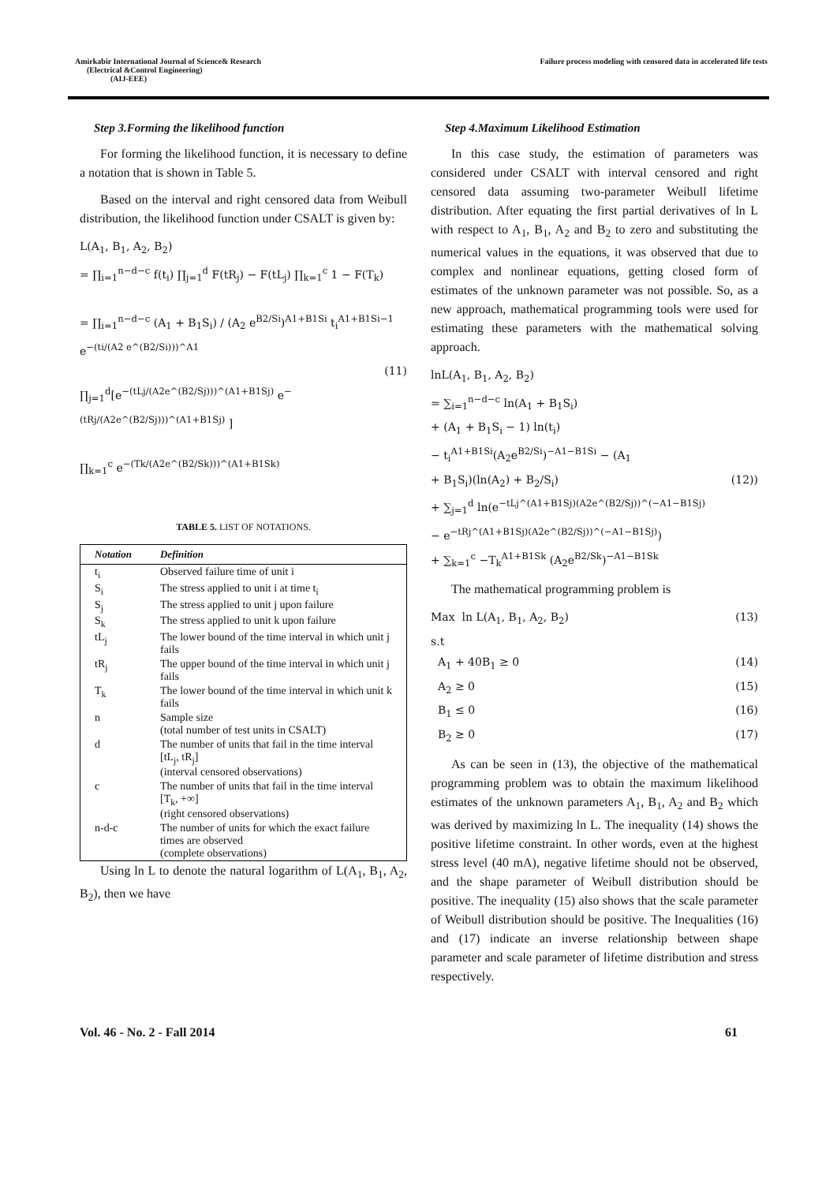Amirkabir International Journal of Science& Research
(Electrical &Control Engineering)
(AIJ-EEE)
Failure process modeling with censored data in accelerated life tests
Step 3.Forming the likelihood function
For forming the likelihood function, it is necessary to define a notation that is shown in Table 5.
Based on the interval and right censored data from Weibull distribution, the likelihood function under CSALT is given by:
L(A<sub>1</sub>, B<sub>1</sub>, A<sub>2</sub>, B<sub>2</sub>)
= ∏<sub>i=1</sub><sup>n−d−c</sup> f(t<sub>i</sub>) ∏<sub>j=1</sub><sup>d</sup> F(tR<sub>j</sub>) − F(tL<sub>j</sub>) ∏<sub>k=1</sub><sup>c</sup> 1 − F(T<sub>k</sub>)
= ∏<sub>i=1</sub><sup>n−d−c</sup> (A<sub>1</sub> + B<sub>1</sub>S<sub>i</sub>) / (A<sub>2</sub> e<sup>B2/Si</sup>)<sup>A1+B1Si</sup> t<sub>i</sub><sup>A1+B1Si−1</sup> e<sup>−(ti/(A2 e^(B2/Si)))^A1</sup>
(11)
∏<sub>j=1</sub><sup>d</sup>[e<sup>−(tLj/(A2e^(B2/Sj)))^(A1+B1Sj)</sup> e<sup>−(tRj/(A2e^(B2/Sj)))^(A1+B1Sj)</sup> ]
∏<sub>k=1</sub><sup>c</sup> e<sup>−(Tk/(A2e^(B2/Sk)))^(A1+B1Sk)</sup>
TABLE 5. LIST OF NOTATIONS.
| Notation | Definition |
| --- | --- |
| t<sub>i</sub> | Observed failure time of unit i |
| S<sub>i</sub> | The stress applied to unit i at time t<sub>i</sub> |
| S<sub>j</sub> | The stress applied to unit j upon failure |
| S<sub>k</sub> | The stress applied to unit k upon failure |
| tL<sub>j</sub> | The lower bound of the time interval in which unit j fails |
| tR<sub>j</sub> | The upper bound of the time interval in which unit j fails |
| T<sub>k</sub> | The lower bound of the time interval in which unit k fails |
| n | Sample size (total number of test units in CSALT) |
| d | The number of units that fail in the time interval [tL<sub>j</sub>, tR<sub>j</sub>] (interval censored observations) |
| c | The number of units that fail in the time interval [T<sub>k</sub>, +∞] (right censored observations) |
| n-d-c | The number of units for which the exact failure times are observed (complete observations) |
Using ln L to denote the natural logarithm of L(A<sub>1</sub>, B<sub>1</sub>, A<sub>2</sub>, B<sub>2</sub>), then we have
Step 4.Maximum Likelihood Estimation
In this case study, the estimation of parameters was considered under CSALT with interval censored and right censored data assuming two-parameter Weibull lifetime distribution. After equating the first partial derivatives of ln L with respect to A<sub>1</sub>, B<sub>1</sub>, A<sub>2</sub> and B<sub>2</sub> to zero and substituting the numerical values in the equations, it was observed that due to complex and nonlinear equations, getting closed form of estimates of the unknown parameter was not possible. So, as a new approach, mathematical programming tools were used for estimating these parameters with the mathematical solving approach.
lnL(A<sub>1</sub>, B<sub>1</sub>, A<sub>2</sub>, B<sub>2</sub>)
= ∑<sub>i=1</sub><sup>n−d−c</sup> ln(A<sub>1</sub> + B<sub>1</sub>S<sub>i</sub>)
+ (A<sub>1</sub> + B<sub>1</sub>S<sub>i</sub> − 1) ln(t<sub>i</sub>)
− t<sub>i</sub><sup>A1+B1Si</sup>(A<sub>2</sub>e<sup>B2/Si</sup>)<sup>−A1−B1Si</sup> − (A<sub>1</sub>
+ B<sub>1</sub>S<sub>i</sub>)(ln(A<sub>2</sub>) + B<sub>2</sub>/S<sub>i</sub>) (12))
+ ∑<sub>j=1</sub><sup>d</sup> ln(e<sup>−tLj^(A1+B1Sj)(A2e^(B2/Sj))^(−A1−B1Sj)</sup>
− e<sup>−tRj^(A1+B1Sj)(A2e^(B2/Sj))^(−A1−B1Sj)</sup>)
+ ∑<sub>k=1</sub><sup>c</sup> −T<sub>k</sub><sup>A1+B1Sk</sup> (A<sub>2</sub>e<sup>B2/Sk</sup>)<sup>−A1−B1Sk</sup>
The mathematical programming problem is
Max ln L(A<sub>1</sub>, B<sub>1</sub>, A<sub>2</sub>, B<sub>2</sub>) (13)
s.t
A<sub>1</sub> + 40B<sub>1</sub> ≥ 0 (14)
A<sub>2</sub> ≥ 0 (15)
B<sub>1</sub> ≤ 0 (16)
B<sub>2</sub> ≥ 0 (17)
As can be seen in (13), the objective of the mathematical programming problem was to obtain the maximum likelihood estimates of the unknown parameters A<sub>1</sub>, B<sub>1</sub>, A<sub>2</sub> and B<sub>2</sub> which was derived by maximizing ln L. The inequality (14) shows the positive lifetime constraint. In other words, even at the highest stress level (40 mA), negative lifetime should not be observed, and the shape parameter of Weibull distribution should be positive. The inequality (15) also shows that the scale parameter of Weibull distribution should be positive. The Inequalities (16) and (17) indicate an inverse relationship between shape parameter and scale parameter of lifetime distribution and stress respectively.
Vol. 46 - No. 2 - Fall 2014 61